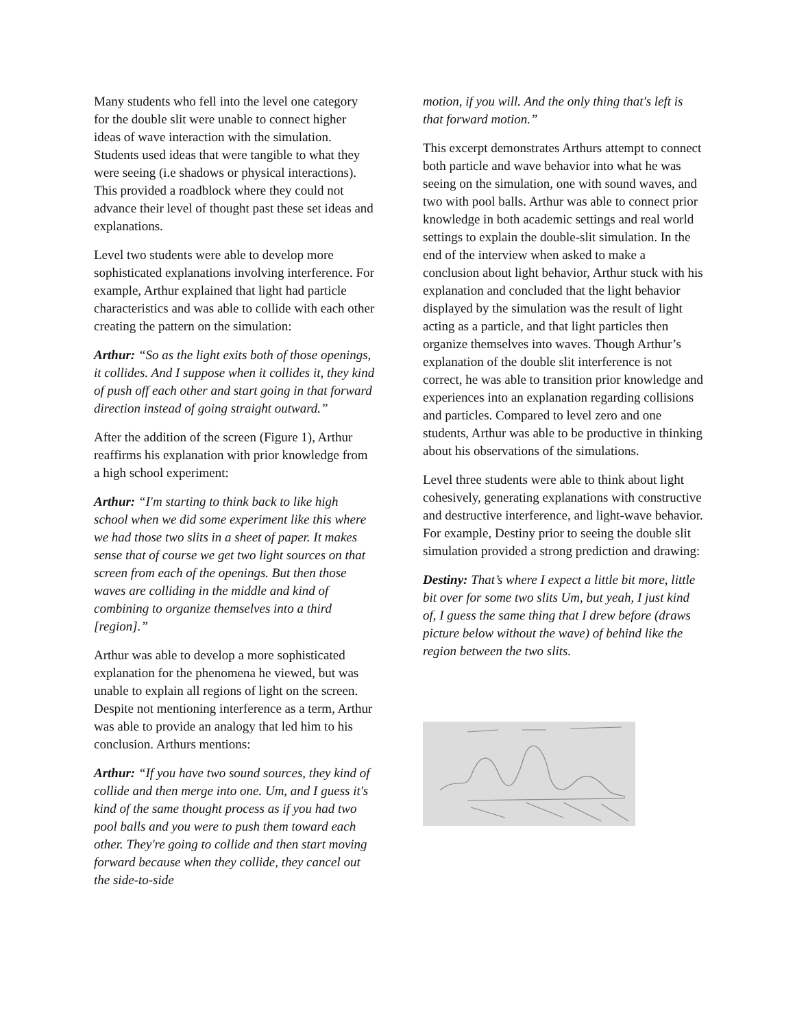Many students who fell into the level one category for the double slit were unable to connect higher ideas of wave interaction with the simulation. Students used ideas that were tangible to what they were seeing (i.e shadows or physical interactions). This provided a roadblock where they could not advance their level of thought past these set ideas and explanations.
Level two students were able to develop more sophisticated explanations involving interference. For example, Arthur explained that light had particle characteristics and was able to collide with each other creating the pattern on the simulation:
Arthur: “So as the light exits both of those openings, it collides. And I suppose when it collides it, they kind of push off each other and start going in that forward direction instead of going straight outward.”
After the addition of the screen (Figure 1), Arthur reaffirms his explanation with prior knowledge from a high school experiment:
Arthur: “I'm starting to think back to like high school when we did some experiment like this where we had those two slits in a sheet of paper. It makes sense that of course we get two light sources on that screen from each of the openings. But then those waves are colliding in the middle and kind of combining to organize themselves into a third [region].”
Arthur was able to develop a more sophisticated explanation for the phenomena he viewed, but was unable to explain all regions of light on the screen. Despite not mentioning interference as a term, Arthur was able to provide an analogy that led him to his conclusion. Arthurs mentions:
Arthur: “If you have two sound sources, they kind of collide and then merge into one. Um, and I guess it's kind of the same thought process as if you had two pool balls and you were to push them toward each other. They're going to collide and then start moving forward because when they collide, they cancel out the side-to-side
motion, if you will. And the only thing that's left is that forward motion.”
This excerpt demonstrates Arthurs attempt to connect both particle and wave behavior into what he was seeing on the simulation, one with sound waves, and two with pool balls. Arthur was able to connect prior knowledge in both academic settings and real world settings to explain the double-slit simulation. In the end of the interview when asked to make a conclusion about light behavior, Arthur stuck with his explanation and concluded that the light behavior displayed by the simulation was the result of light acting as a particle, and that light particles then organize themselves into waves. Though Arthur’s explanation of the double slit interference is not correct, he was able to transition prior knowledge and experiences into an explanation regarding collisions and particles. Compared to level zero and one students, Arthur was able to be productive in thinking about his observations of the simulations.
Level three students were able to think about light cohesively, generating explanations with constructive and destructive interference, and light-wave behavior. For example, Destiny prior to seeing the double slit simulation provided a strong prediction and drawing:
Destiny: That’s where I expect a little bit more, little bit over for some two slits Um, but yeah, I just kind of, I guess the same thing that I drew before (draws picture below without the wave) of behind like the region between the two slits.